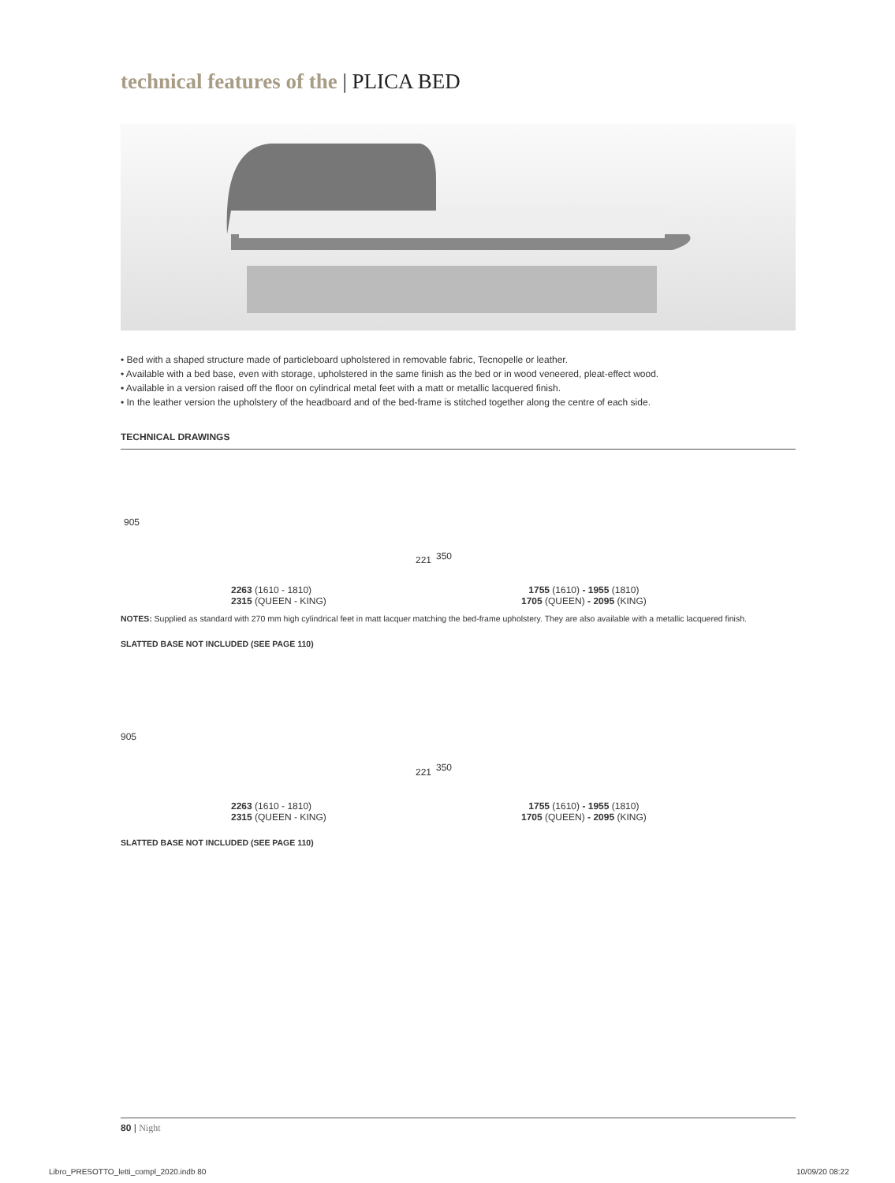technical features of the | PLICA BED
• Bed with a shaped structure made of particleboard upholstered in removable fabric, Tecnopelle or leather.
• Available with a bed base, even with storage, upholstered in the same finish as the bed or in wood veneered, pleat-effect wood.
• Available in a version raised off the floor on cylindrical metal feet with a matt or metallic lacquered finish.
• In the leather version the upholstery of the headboard and of the bed-frame is stitched together along the centre of each side.
TECHNICAL DRAWINGS
905
221 350
2263 (1610 - 1810)
2315 (QUEEN - KING)
1755 (1610) - 1955 (1810)
1705 (QUEEN) - 2095 (KING)
NOTES: Supplied as standard with 270 mm high cylindrical feet in matt lacquer matching the bed-frame upholstery. They are also available with a metallic lacquered finish.
SLATTED BASE NOT INCLUDED (SEE PAGE 110)
905
221 350
2263 (1610 - 1810)
2315 (QUEEN - KING)
1755 (1610) - 1955 (1810)
1705 (QUEEN) - 2095 (KING)
SLATTED BASE NOT INCLUDED (SEE PAGE 110)
80 | Night
Libro_PRESOTTO_letti_compl_2020.indb 80
10/09/20 08:22